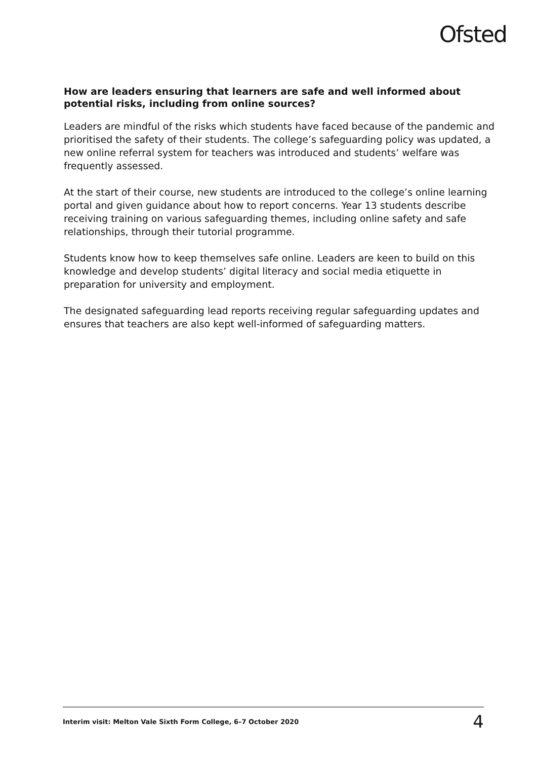Ofsted
How are leaders ensuring that learners are safe and well informed about potential risks, including from online sources?
Leaders are mindful of the risks which students have faced because of the pandemic and prioritised the safety of their students. The college’s safeguarding policy was updated, a new online referral system for teachers was introduced and students’ welfare was frequently assessed.
At the start of their course, new students are introduced to the college’s online learning portal and given guidance about how to report concerns. Year 13 students describe receiving training on various safeguarding themes, including online safety and safe relationships, through their tutorial programme.
Students know how to keep themselves safe online. Leaders are keen to build on this knowledge and develop students’ digital literacy and social media etiquette in preparation for university and employment.
The designated safeguarding lead reports receiving regular safeguarding updates and ensures that teachers are also kept well-informed of safeguarding matters.
Interim visit: Melton Vale Sixth Form College, 6–7 October 2020 4